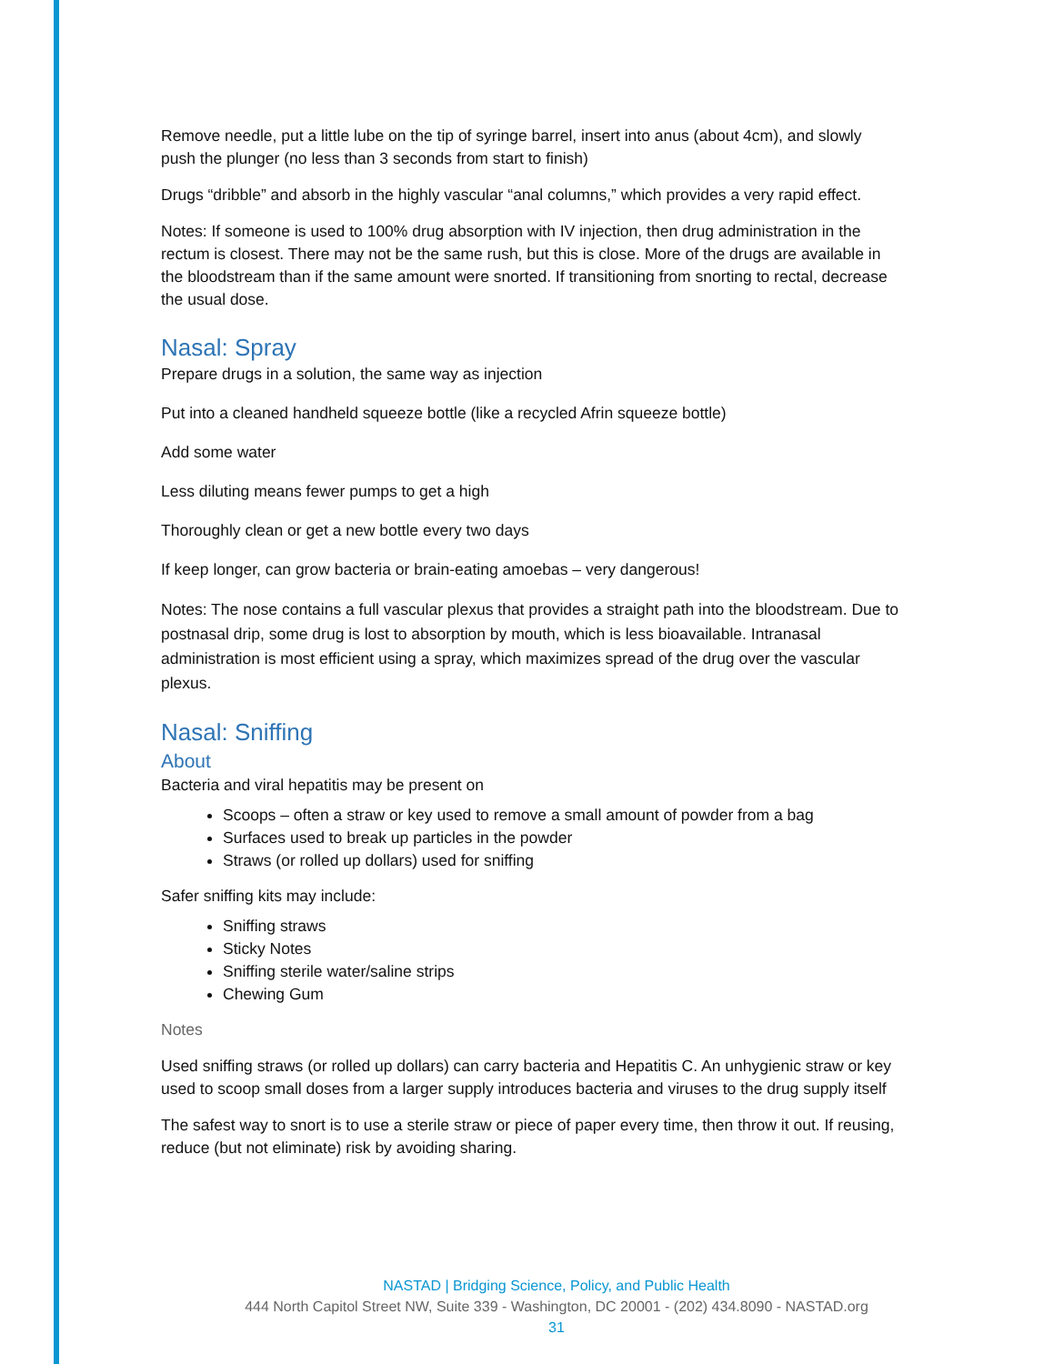Remove needle, put a little lube on the tip of syringe barrel, insert into anus (about 4cm), and slowly push the plunger (no less than 3 seconds from start to finish)
Drugs “dribble” and absorb in the highly vascular “anal columns,” which provides a very rapid effect.
Notes: If someone is used to 100% drug absorption with IV injection, then drug administration in the rectum is closest. There may not be the same rush, but this is close. More of the drugs are available in the bloodstream than if the same amount were snorted. If transitioning from snorting to rectal, decrease the usual dose.
Nasal: Spray
Prepare drugs in a solution, the same way as injection
Put into a cleaned handheld squeeze bottle (like a recycled Afrin squeeze bottle)
Add some water
Less diluting means fewer pumps to get a high
Thoroughly clean or get a new bottle every two days
If keep longer, can grow bacteria or brain-eating amoebas – very dangerous!
Notes: The nose contains a full vascular plexus that provides a straight path into the bloodstream. Due to postnasal drip, some drug is lost to absorption by mouth, which is less bioavailable. Intranasal administration is most efficient using a spray, which maximizes spread of the drug over the vascular plexus.
Nasal: Sniffing
About
Bacteria and viral hepatitis may be present on
Scoops – often a straw or key used to remove a small amount of powder from a bag
Surfaces used to break up particles in the powder
Straws (or rolled up dollars) used for sniffing
Safer sniffing kits may include:
Sniffing straws
Sticky Notes
Sniffing sterile water/saline strips
Chewing Gum
Notes
Used sniffing straws (or rolled up dollars) can carry bacteria and Hepatitis C. An unhygienic straw or key used to scoop small doses from a larger supply introduces bacteria and viruses to the drug supply itself
The safest way to snort is to use a sterile straw or piece of paper every time, then throw it out. If reusing, reduce (but not eliminate) risk by avoiding sharing.
NASTAD | Bridging Science, Policy, and Public Health
444 North Capitol Street NW, Suite 339 - Washington, DC 20001 - (202) 434.8090 - NASTAD.org
31